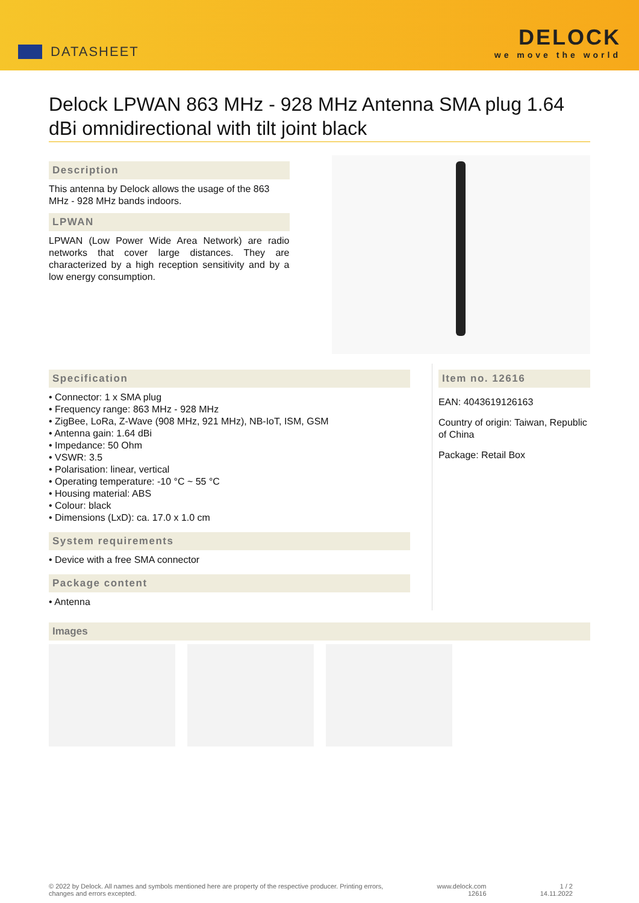DATASHEET
DELOCK
we move the world
Delock LPWAN 863 MHz - 928 MHz Antenna SMA plug 1.64 dBi omnidirectional with tilt joint black
Description
This antenna by Delock allows the usage of the 863 MHz - 928 MHz bands indoors.
LPWAN
LPWAN (Low Power Wide Area Network) are radio networks that cover large distances. They are characterized by a high reception sensitivity and by a low energy consumption.
Specification
• Connector: 1 x SMA plug
• Frequency range: 863 MHz - 928 MHz
• ZigBee, LoRa, Z-Wave (908 MHz, 921 MHz), NB-IoT, ISM, GSM
• Antenna gain: 1.64 dBi
• Impedance: 50 Ohm
• VSWR: 3.5
• Polarisation: linear, vertical
• Operating temperature: -10 °C ~ 55 °C
• Housing material: ABS
• Colour: black
• Dimensions (LxD): ca. 17.0 x 1.0 cm
System requirements
• Device with a free SMA connector
Package content
• Antenna
Item no. 12616
EAN: 4043619126163
Country of origin: Taiwan, Republic of China
Package: Retail Box
Images
© 2022 by Delock. All names and symbols mentioned here are property of the respective producer. Printing errors,
changes and errors excepted.
www.delock.com
12616
1 / 2
14.11.2022